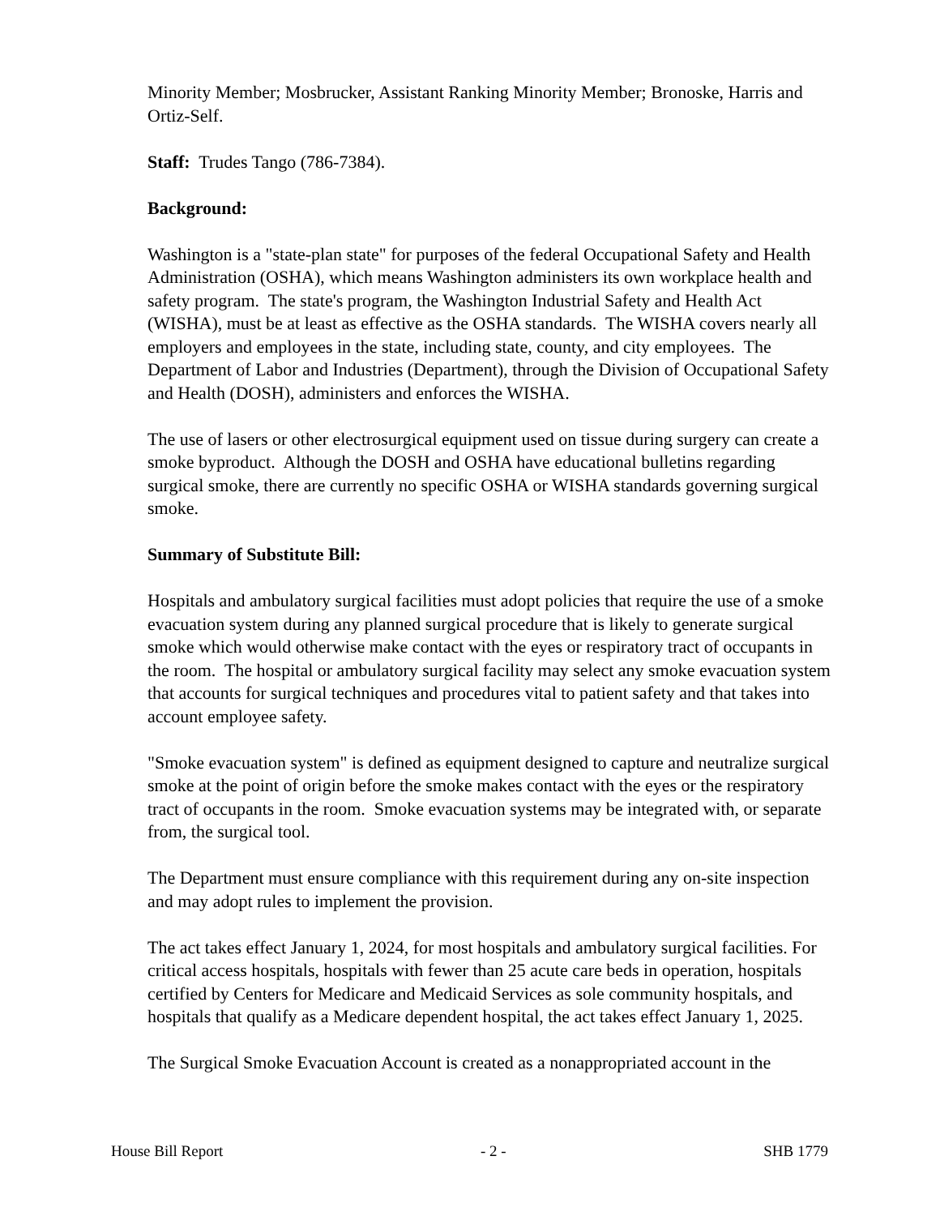Minority Member; Mosbrucker, Assistant Ranking Minority Member; Bronoske, Harris and Ortiz-Self.
Staff: Trudes Tango (786-7384).
Background:
Washington is a "state-plan state" for purposes of the federal Occupational Safety and Health Administration (OSHA), which means Washington administers its own workplace health and safety program. The state's program, the Washington Industrial Safety and Health Act (WISHA), must be at least as effective as the OSHA standards. The WISHA covers nearly all employers and employees in the state, including state, county, and city employees. The Department of Labor and Industries (Department), through the Division of Occupational Safety and Health (DOSH), administers and enforces the WISHA.
The use of lasers or other electrosurgical equipment used on tissue during surgery can create a smoke byproduct. Although the DOSH and OSHA have educational bulletins regarding surgical smoke, there are currently no specific OSHA or WISHA standards governing surgical smoke.
Summary of Substitute Bill:
Hospitals and ambulatory surgical facilities must adopt policies that require the use of a smoke evacuation system during any planned surgical procedure that is likely to generate surgical smoke which would otherwise make contact with the eyes or respiratory tract of occupants in the room. The hospital or ambulatory surgical facility may select any smoke evacuation system that accounts for surgical techniques and procedures vital to patient safety and that takes into account employee safety.
"Smoke evacuation system" is defined as equipment designed to capture and neutralize surgical smoke at the point of origin before the smoke makes contact with the eyes or the respiratory tract of occupants in the room. Smoke evacuation systems may be integrated with, or separate from, the surgical tool.
The Department must ensure compliance with this requirement during any on-site inspection and may adopt rules to implement the provision.
The act takes effect January 1, 2024, for most hospitals and ambulatory surgical facilities. For critical access hospitals, hospitals with fewer than 25 acute care beds in operation, hospitals certified by Centers for Medicare and Medicaid Services as sole community hospitals, and hospitals that qualify as a Medicare dependent hospital, the act takes effect January 1, 2025.
The Surgical Smoke Evacuation Account is created as a nonappropriated account in the
House Bill Report - 2 - SHB 1779